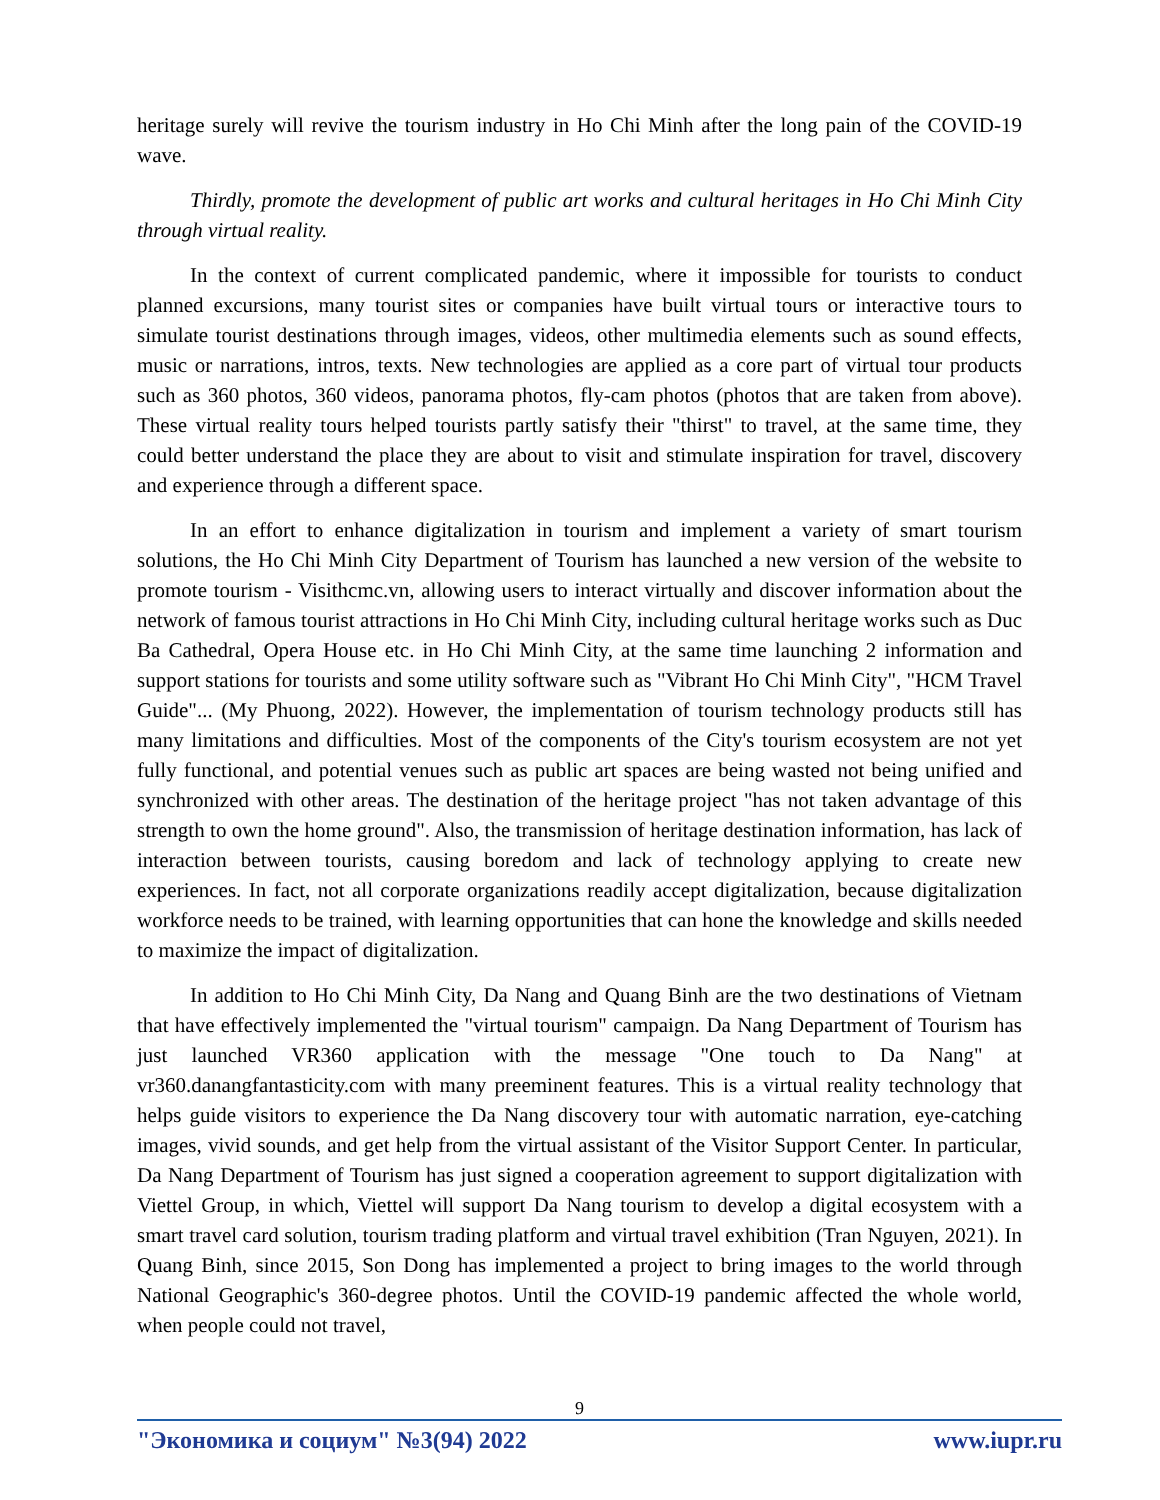heritage surely will revive the tourism industry in Ho Chi Minh after the long pain of the COVID-19 wave.
Thirdly, promote the development of public art works and cultural heritages in Ho Chi Minh City through virtual reality.
In the context of current complicated pandemic, where it impossible for tourists to conduct planned excursions, many tourist sites or companies have built virtual tours or interactive tours to simulate tourist destinations through images, videos, other multimedia elements such as sound effects, music or narrations, intros, texts. New technologies are applied as a core part of virtual tour products such as 360 photos, 360 videos, panorama photos, fly-cam photos (photos that are taken from above). These virtual reality tours helped tourists partly satisfy their "thirst" to travel, at the same time, they could better understand the place they are about to visit and stimulate inspiration for travel, discovery and experience through a different space.
In an effort to enhance digitalization in tourism and implement a variety of smart tourism solutions, the Ho Chi Minh City Department of Tourism has launched a new version of the website to promote tourism - Visithcmc.vn, allowing users to interact virtually and discover information about the network of famous tourist attractions in Ho Chi Minh City, including cultural heritage works such as Duc Ba Cathedral, Opera House etc. in Ho Chi Minh City, at the same time launching 2 information and support stations for tourists and some utility software such as "Vibrant Ho Chi Minh City", "HCM Travel Guide"... (My Phuong, 2022). However, the implementation of tourism technology products still has many limitations and difficulties. Most of the components of the City's tourism ecosystem are not yet fully functional, and potential venues such as public art spaces are being wasted not being unified and synchronized with other areas. The destination of the heritage project "has not taken advantage of this strength to own the home ground". Also, the transmission of heritage destination information, has lack of interaction between tourists, causing boredom and lack of technology applying to create new experiences. In fact, not all corporate organizations readily accept digitalization, because digitalization workforce needs to be trained, with learning opportunities that can hone the knowledge and skills needed to maximize the impact of digitalization.
In addition to Ho Chi Minh City, Da Nang and Quang Binh are the two destinations of Vietnam that have effectively implemented the "virtual tourism" campaign. Da Nang Department of Tourism has just launched VR360 application with the message "One touch to Da Nang" at vr360.danangfantasticity.com with many preeminent features. This is a virtual reality technology that helps guide visitors to experience the Da Nang discovery tour with automatic narration, eye-catching images, vivid sounds, and get help from the virtual assistant of the Visitor Support Center. In particular, Da Nang Department of Tourism has just signed a cooperation agreement to support digitalization with Viettel Group, in which, Viettel will support Da Nang tourism to develop a digital ecosystem with a smart travel card solution, tourism trading platform and virtual travel exhibition (Tran Nguyen, 2021). In Quang Binh, since 2015, Son Dong has implemented a project to bring images to the world through National Geographic's 360-degree photos. Until the COVID-19 pandemic affected the whole world, when people could not travel,
9
"Экономика и социум" №3(94) 2022 www.iupr.ru